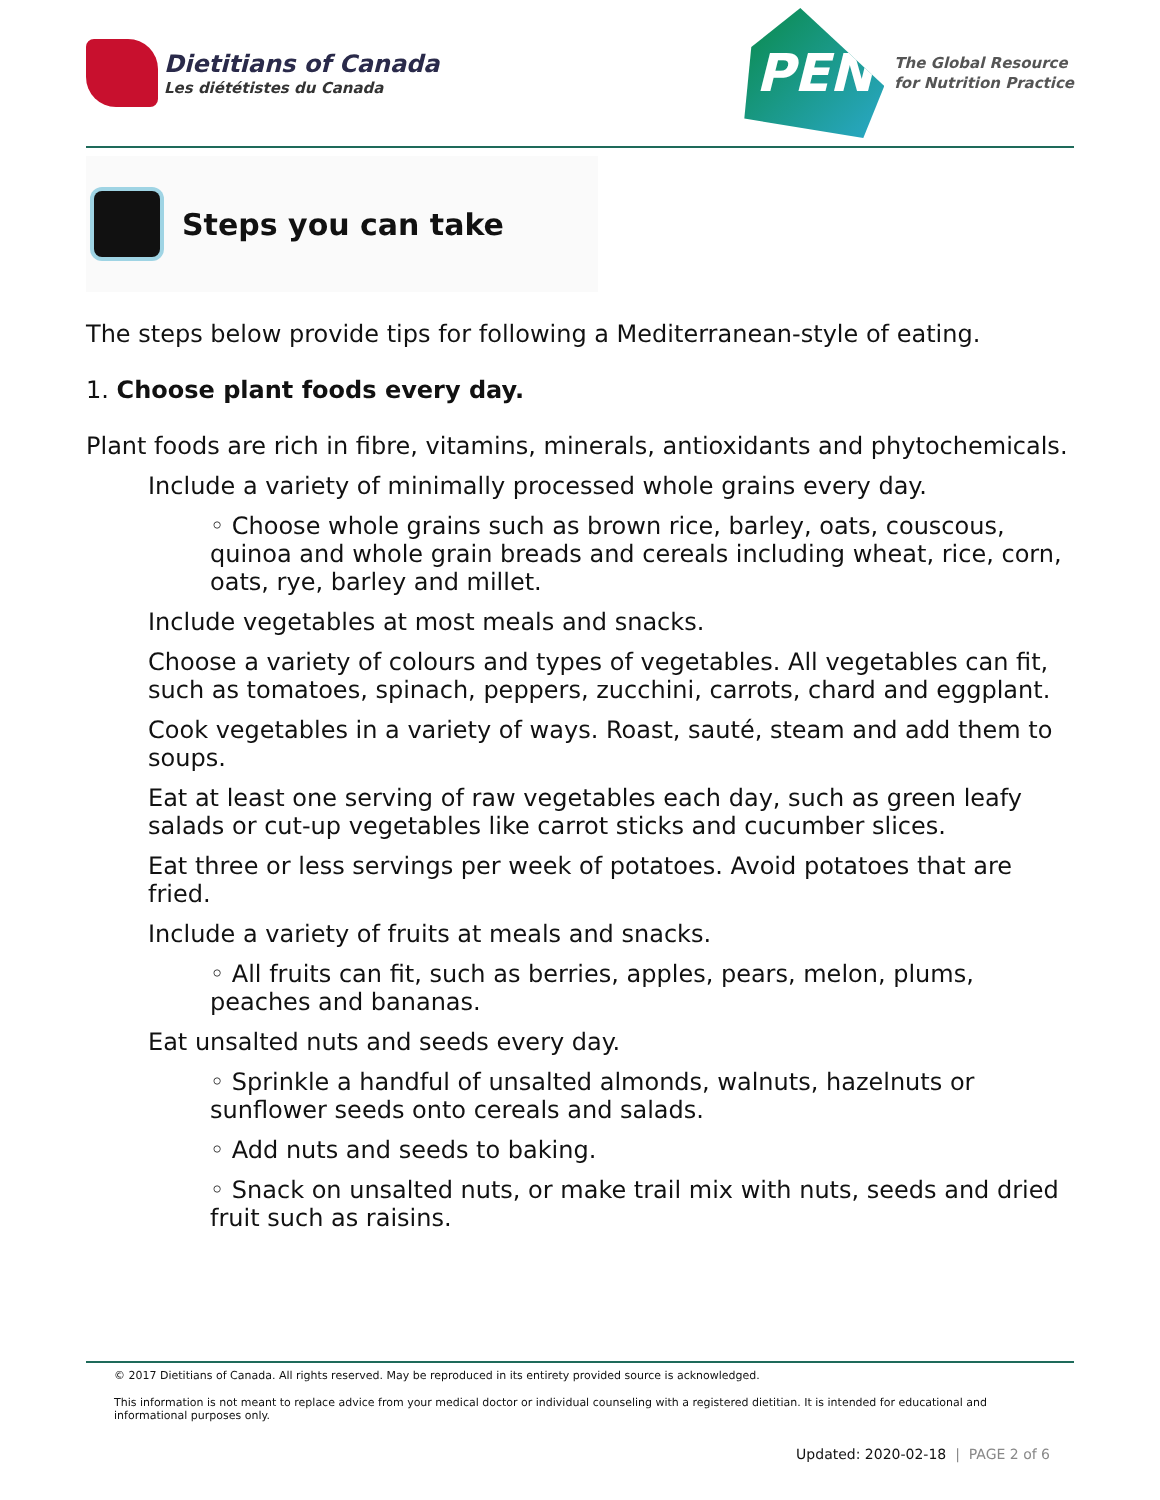Dietitians of Canada
Les diététistes du Canada
PEN
The Global Resource
for Nutrition Practice
Steps you can take
The steps below provide tips for following a Mediterranean-style of eating.
1. Choose plant foods every day.
Plant foods are rich in fibre, vitamins, minerals, antioxidants and phytochemicals.
Include a variety of minimally processed whole grains every day.
◦ Choose whole grains such as brown rice, barley, oats, couscous, quinoa and whole grain breads and cereals including wheat, rice, corn, oats, rye, barley and millet.
Include vegetables at most meals and snacks.
Choose a variety of colours and types of vegetables. All vegetables can fit, such as tomatoes, spinach, peppers, zucchini, carrots, chard and eggplant.
Cook vegetables in a variety of ways. Roast, sauté, steam and add them to soups.
Eat at least one serving of raw vegetables each day, such as green leafy salads or cut-up vegetables like carrot sticks and cucumber slices.
Eat three or less servings per week of potatoes. Avoid potatoes that are fried.
Include a variety of fruits at meals and snacks.
◦ All fruits can fit, such as berries, apples, pears, melon, plums, peaches and bananas.
Eat unsalted nuts and seeds every day.
◦ Sprinkle a handful of unsalted almonds, walnuts, hazelnuts or sunflower seeds onto cereals and salads.
◦ Add nuts and seeds to baking.
◦ Snack on unsalted nuts, or make trail mix with nuts, seeds and dried fruit such as raisins.
© 2017 Dietitians of Canada. All rights reserved. May be reproduced in its entirety provided source is acknowledged.
This information is not meant to replace advice from your medical doctor or individual counseling with a registered dietitian. It is intended for educational and informational purposes only.
Updated: 2020-02-18 | PAGE 2 of 6